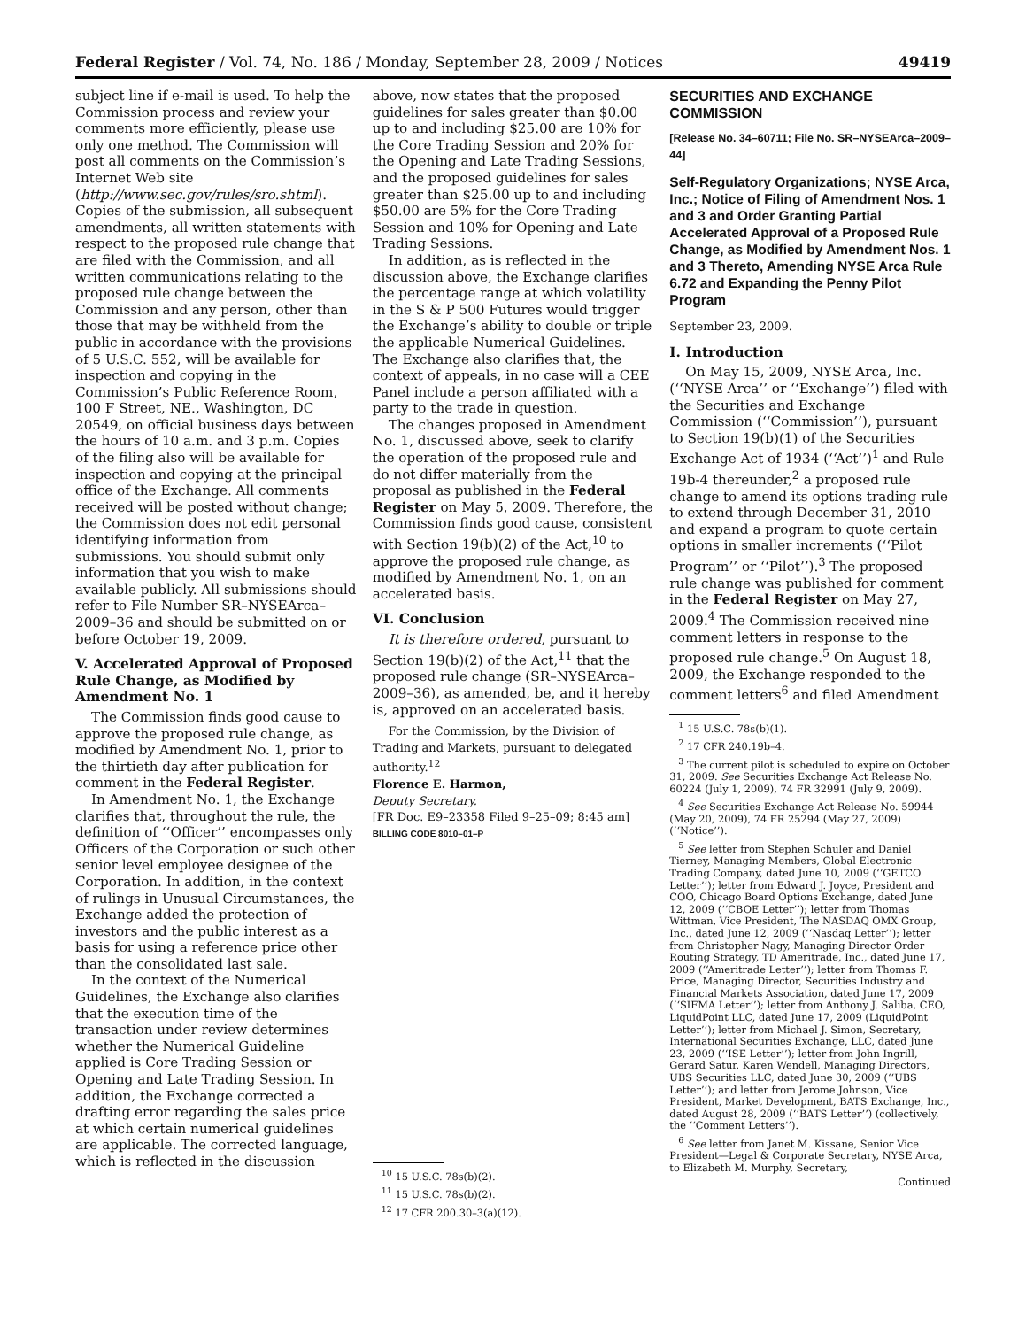Federal Register / Vol. 74, No. 186 / Monday, September 28, 2009 / Notices 49419
subject line if e-mail is used. To help the Commission process and review your comments more efficiently, please use only one method. The Commission will post all comments on the Commission’s Internet Web site (http://www.sec.gov/rules/sro.shtml). Copies of the submission, all subsequent amendments, all written statements with respect to the proposed rule change that are filed with the Commission, and all written communications relating to the proposed rule change between the Commission and any person, other than those that may be withheld from the public in accordance with the provisions of 5 U.S.C. 552, will be available for inspection and copying in the Commission’s Public Reference Room, 100 F Street, NE., Washington, DC 20549, on official business days between the hours of 10 a.m. and 3 p.m. Copies of the filing also will be available for inspection and copying at the principal office of the Exchange. All comments received will be posted without change; the Commission does not edit personal identifying information from submissions. You should submit only information that you wish to make available publicly. All submissions should refer to File Number SR–NYSEArca–2009–36 and should be submitted on or before October 19, 2009.
V. Accelerated Approval of Proposed Rule Change, as Modified by Amendment No. 1
The Commission finds good cause to approve the proposed rule change, as modified by Amendment No. 1, prior to the thirtieth day after publication for comment in the Federal Register.
In Amendment No. 1, the Exchange clarifies that, throughout the rule, the definition of ‘‘Officer’’ encompasses only Officers of the Corporation or such other senior level employee designee of the Corporation. In addition, in the context of rulings in Unusual Circumstances, the Exchange added the protection of investors and the public interest as a basis for using a reference price other than the consolidated last sale.
In the context of the Numerical Guidelines, the Exchange also clarifies that the execution time of the transaction under review determines whether the Numerical Guideline applied is Core Trading Session or Opening and Late Trading Session. In addition, the Exchange corrected a drafting error regarding the sales price at which certain numerical guidelines are applicable. The corrected language, which is reflected in the discussion
above, now states that the proposed guidelines for sales greater than $0.00 up to and including $25.00 are 10% for the Core Trading Session and 20% for the Opening and Late Trading Sessions, and the proposed guidelines for sales greater than $25.00 up to and including $50.00 are 5% for the Core Trading Session and 10% for Opening and Late Trading Sessions.
In addition, as is reflected in the discussion above, the Exchange clarifies the percentage range at which volatility in the S & P 500 Futures would trigger the Exchange’s ability to double or triple the applicable Numerical Guidelines. The Exchange also clarifies that, the context of appeals, in no case will a CEE Panel include a person affiliated with a party to the trade in question.
The changes proposed in Amendment No. 1, discussed above, seek to clarify the operation of the proposed rule and do not differ materially from the proposal as published in the Federal Register on May 5, 2009. Therefore, the Commission finds good cause, consistent with Section 19(b)(2) of the Act,<sup>10</sup> to approve the proposed rule change, as modified by Amendment No. 1, on an accelerated basis.
VI. Conclusion
It is therefore ordered, pursuant to Section 19(b)(2) of the Act,<sup>11</sup> that the proposed rule change (SR–NYSEArca–2009–36), as amended, be, and it hereby is, approved on an accelerated basis.
For the Commission, by the Division of Trading and Markets, pursuant to delegated authority.<sup>12</sup>
Florence E. Harmon,
Deputy Secretary.
[FR Doc. E9–23358 Filed 9–25–09; 8:45 am]
BILLING CODE 8010–01–P
<sup>10</sup> 15 U.S.C. 78s(b)(2).
<sup>11</sup> 15 U.S.C. 78s(b)(2).
<sup>12</sup> 17 CFR 200.30–3(a)(12).
SECURITIES AND EXCHANGE COMMISSION
[Release No. 34–60711; File No. SR–NYSEArca–2009–44]
Self-Regulatory Organizations; NYSE Arca, Inc.; Notice of Filing of Amendment Nos. 1 and 3 and Order Granting Partial Accelerated Approval of a Proposed Rule Change, as Modified by Amendment Nos. 1 and 3 Thereto, Amending NYSE Arca Rule 6.72 and Expanding the Penny Pilot Program
September 23, 2009.
I. Introduction
On May 15, 2009, NYSE Arca, Inc. (‘‘NYSE Arca’’ or ‘‘Exchange’’) filed with the Securities and Exchange Commission (‘‘Commission’’), pursuant to Section 19(b)(1) of the Securities Exchange Act of 1934 (‘‘Act’’)<sup>1</sup> and Rule 19b-4 thereunder,<sup>2</sup> a proposed rule change to amend its options trading rule to extend through December 31, 2010 and expand a program to quote certain options in smaller increments (‘‘Pilot Program’’ or ‘‘Pilot’’).<sup>3</sup> The proposed rule change was published for comment in the Federal Register on May 27, 2009.<sup>4</sup> The Commission received nine comment letters in response to the proposed rule change.<sup>5</sup> On August 18, 2009, the Exchange responded to the comment letters<sup>6</sup> and filed Amendment
<sup>1</sup> 15 U.S.C. 78s(b)(1).
<sup>2</sup> 17 CFR 240.19b–4.
<sup>3</sup> The current pilot is scheduled to expire on October 31, 2009. See Securities Exchange Act Release No. 60224 (July 1, 2009), 74 FR 32991 (July 9, 2009).
<sup>4</sup> See Securities Exchange Act Release No. 59944 (May 20, 2009), 74 FR 25294 (May 27, 2009) (‘‘Notice’’).
<sup>5</sup> See letter from Stephen Schuler and Daniel Tierney, Managing Members, Global Electronic Trading Company, dated June 10, 2009 (‘‘GETCO Letter’’); letter from Edward J. Joyce, President and COO, Chicago Board Options Exchange, dated June 12, 2009 (‘‘CBOE Letter’’); letter from Thomas Wittman, Vice President, The NASDAQ OMX Group, Inc., dated June 12, 2009 (‘‘Nasdaq Letter’’); letter from Christopher Nagy, Managing Director Order Routing Strategy, TD Ameritrade, Inc., dated June 17, 2009 (‘‘Ameritrade Letter’’); letter from Thomas F. Price, Managing Director, Securities Industry and Financial Markets Association, dated June 17, 2009 (‘‘SIFMA Letter’’); letter from Anthony J. Saliba, CEO, LiquidPoint LLC, dated June 17, 2009 (LiquidPoint Letter’’); letter from Michael J. Simon, Secretary, International Securities Exchange, LLC, dated June 23, 2009 (‘‘ISE Letter’’); letter from John Ingrill, Gerard Satur, Karen Wendell, Managing Directors, UBS Securities LLC, dated June 30, 2009 (‘‘UBS Letter’’); and letter from Jerome Johnson, Vice President, Market Development, BATS Exchange, Inc., dated August 28, 2009 (‘‘BATS Letter’’) (collectively, the ‘‘Comment Letters’’).
<sup>6</sup> See letter from Janet M. Kissane, Senior Vice President—Legal & Corporate Secretary, NYSE Arca, to Elizabeth M. Murphy, Secretary,
Continued